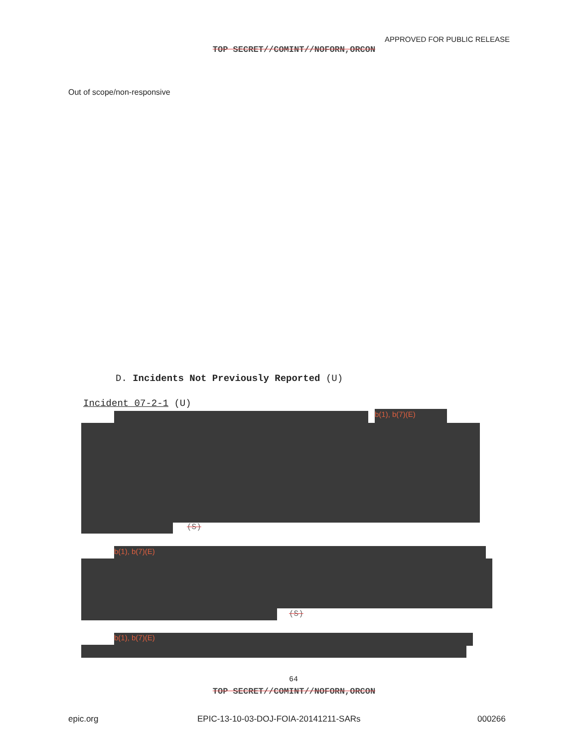APPROVED FOR PUBLIC RELEASE
TOP SECRET//COMINT//NOFORN,ORCON
Out of scope/non-responsive
D. Incidents Not Previously Reported (U)
Incident 07-2-1 (U)
b(1), b(7)(E)
(S)
b(1), b(7)(E)
(S)
b(1), b(7)(E)
64
TOP SECRET//COMINT//NOFORN,ORCON
epic.org
EPIC-13-10-03-DOJ-FOIA-20141211-SARs
000266